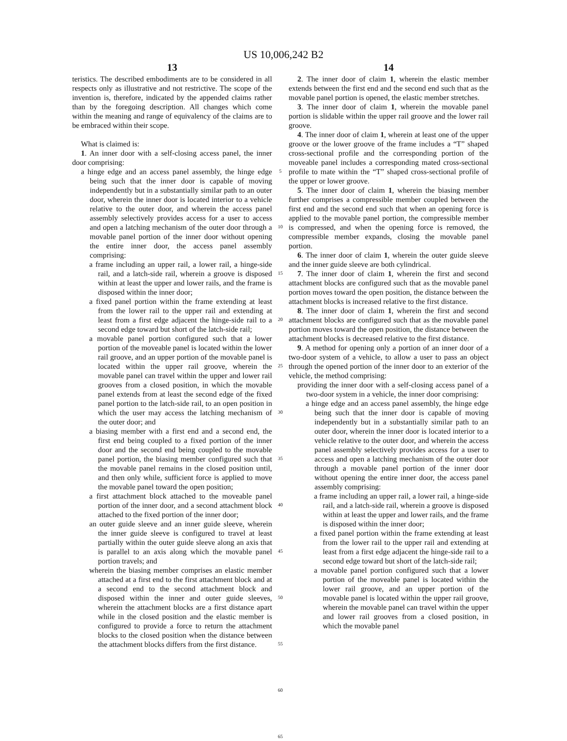US 10,006,242 B2
13
teristics. The described embodiments are to be considered in all respects only as illustrative and not restrictive. The scope of the invention is, therefore, indicated by the appended claims rather than by the foregoing description. All changes which come within the meaning and range of equivalency of the claims are to be embraced within their scope.
What is claimed is:
1. An inner door with a self-closing access panel, the inner door comprising:
a hinge edge and an access panel assembly, the hinge edge being such that the inner door is capable of moving independently but in a substantially similar path to an outer door, wherein the inner door is located interior to a vehicle relative to the outer door, and wherein the access panel assembly selectively provides access for a user to access and open a latching mechanism of the outer door through a movable panel portion of the inner door without opening the entire inner door, the access panel assembly comprising:
a frame including an upper rail, a lower rail, a hinge-side rail, and a latch-side rail, wherein a groove is disposed within at least the upper and lower rails, and the frame is disposed within the inner door;
a fixed panel portion within the frame extending at least from the lower rail to the upper rail and extending at least from a first edge adjacent the hinge-side rail to a second edge toward but short of the latch-side rail;
a movable panel portion configured such that a lower portion of the moveable panel is located within the lower rail groove, and an upper portion of the movable panel is located within the upper rail groove, wherein the movable panel can travel within the upper and lower rail grooves from a closed position, in which the movable panel extends from at least the second edge of the fixed panel portion to the latch-side rail, to an open position in which the user may access the latching mechanism of the outer door; and
a biasing member with a first end and a second end, the first end being coupled to a fixed portion of the inner door and the second end being coupled to the movable panel portion, the biasing member configured such that the movable panel remains in the closed position until, and then only while, sufficient force is applied to move the movable panel toward the open position;
a first attachment block attached to the moveable panel portion of the inner door, and a second attachment block attached to the fixed portion of the inner door;
an outer guide sleeve and an inner guide sleeve, wherein the inner guide sleeve is configured to travel at least partially within the outer guide sleeve along an axis that is parallel to an axis along which the movable panel portion travels; and
wherein the biasing member comprises an elastic member attached at a first end to the first attachment block and at a second end to the second attachment block and disposed within the inner and outer guide sleeves, wherein the attachment blocks are a first distance apart while in the closed position and the elastic member is configured to provide a force to return the attachment blocks to the closed position when the distance between the attachment blocks differs from the first distance.
5
10
15
20
25
30
35
40
45
50
55
60
65
14
2. The inner door of claim 1, wherein the elastic member extends between the first end and the second end such that as the movable panel portion is opened, the elastic member stretches.
3. The inner door of claim 1, wherein the movable panel portion is slidable within the upper rail groove and the lower rail groove.
4. The inner door of claim 1, wherein at least one of the upper groove or the lower groove of the frame includes a “T” shaped cross-sectional profile and the corresponding portion of the moveable panel includes a corresponding mated cross-sectional profile to mate within the “T” shaped cross-sectional profile of the upper or lower groove.
5. The inner door of claim 1, wherein the biasing member further comprises a compressible member coupled between the first end and the second end such that when an opening force is applied to the movable panel portion, the compressible member is compressed, and when the opening force is removed, the compressible member expands, closing the movable panel portion.
6. The inner door of claim 1, wherein the outer guide sleeve and the inner guide sleeve are both cylindrical.
7. The inner door of claim 1, wherein the first and second attachment blocks are configured such that as the movable panel portion moves toward the open position, the distance between the attachment blocks is increased relative to the first distance.
8. The inner door of claim 1, wherein the first and second attachment blocks are configured such that as the movable panel portion moves toward the open position, the distance between the attachment blocks is decreased relative to the first distance.
9. A method for opening only a portion of an inner door of a two-door system of a vehicle, to allow a user to pass an object through the opened portion of the inner door to an exterior of the vehicle, the method comprising:
providing the inner door with a self-closing access panel of a two-door system in a vehicle, the inner door comprising:
a hinge edge and an access panel assembly, the hinge edge being such that the inner door is capable of moving independently but in a substantially similar path to an outer door, wherein the inner door is located interior to a vehicle relative to the outer door, and wherein the access panel assembly selectively provides access for a user to access and open a latching mechanism of the outer door through a movable panel portion of the inner door without opening the entire inner door, the access panel assembly comprising:
a frame including an upper rail, a lower rail, a hinge-side rail, and a latch-side rail, wherein a groove is disposed within at least the upper and lower rails, and the frame is disposed within the inner door;
a fixed panel portion within the frame extending at least from the lower rail to the upper rail and extending at least from a first edge adjacent the hinge-side rail to a second edge toward but short of the latch-side rail;
a movable panel portion configured such that a lower portion of the moveable panel is located within the lower rail groove, and an upper portion of the movable panel is located within the upper rail groove, wherein the movable panel can travel within the upper and lower rail grooves from a closed position, in which the movable panel